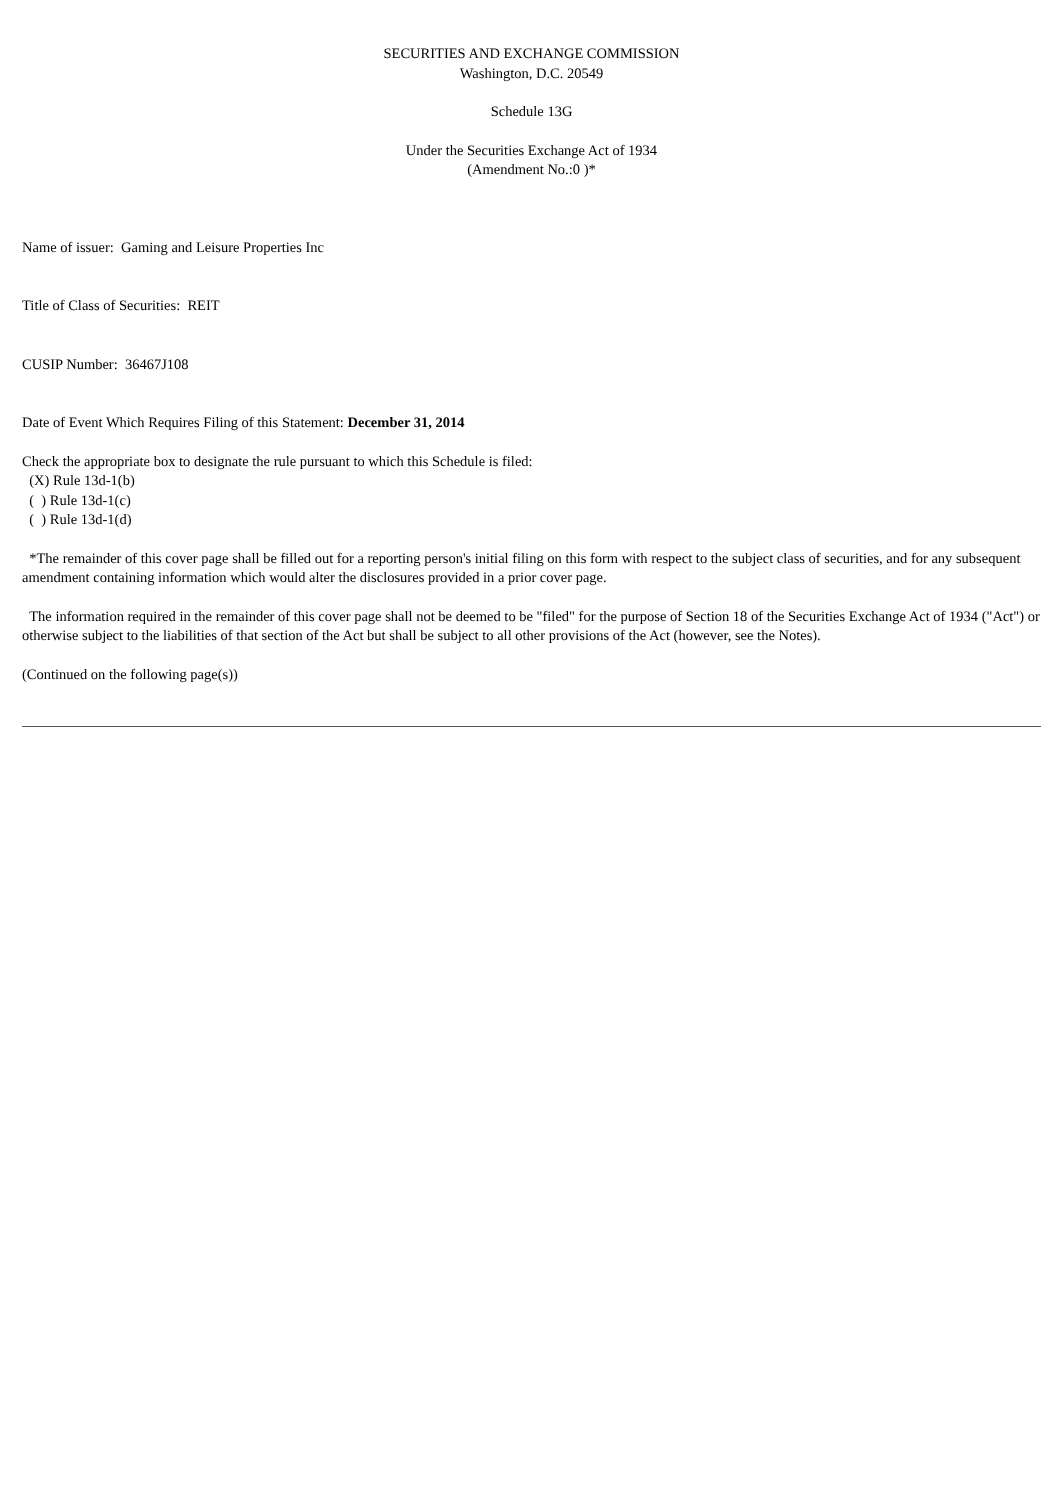SECURITIES AND EXCHANGE COMMISSION
Washington, D.C. 20549
Schedule 13G
Under the Securities Exchange Act of 1934
(Amendment No.:0 )*
Name of issuer: Gaming and Leisure Properties Inc
Title of Class of Securities: REIT
CUSIP Number: 36467J108
Date of Event Which Requires Filing of this Statement: December 31, 2014
Check the appropriate box to designate the rule pursuant to which this Schedule is filed:
(X) Rule 13d-1(b)
( ) Rule 13d-1(c)
( ) Rule 13d-1(d)
*The remainder of this cover page shall be filled out for a reporting person's initial filing on this form with respect to the subject class of securities, and for any subsequent amendment containing information which would alter the disclosures provided in a prior cover page.
The information required in the remainder of this cover page shall not be deemed to be "filed" for the purpose of Section 18 of the Securities Exchange Act of 1934 ("Act") or otherwise subject to the liabilities of that section of the Act but shall be subject to all other provisions of the Act (however, see the Notes).
(Continued on the following page(s))